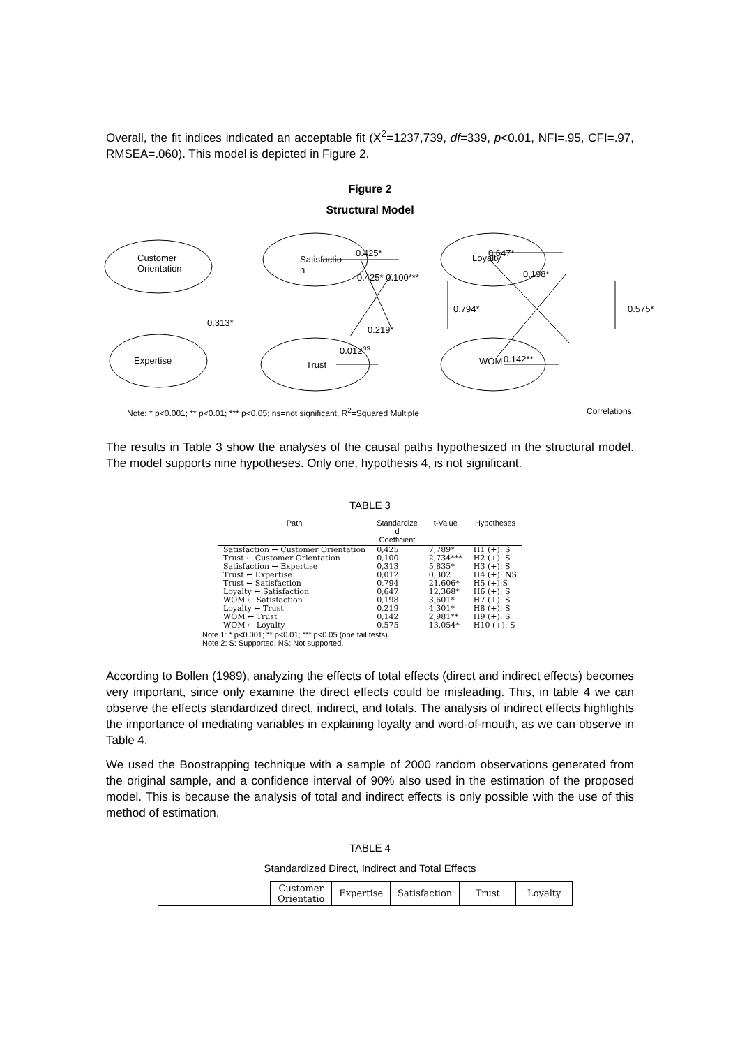Overall, the fit indices indicated an acceptable fit (X<sup>2</sup>=1237,739, df=339, p<0.01, NFI=.95, CFI=.97, RMSEA=.060). This model is depicted in Figure 2.
Figure 2
Structural Model
Customer
Orientation
Expertise
Satisfactio
n
Trust
Loyalty
WOM
0.425*
0.425* 0.100***
0.647*
0,198*
0.794* 0.575*
0.313*
0.219*
0.012<sup>ns</sup>
0.142**
Note: * p<0.001; ** p<0.01; *** p<0.05; ns=not significant, R<sup>2</sup>=Squared Multiple Correlations.
The results in Table 3 show the analyses of the causal paths hypothesized in the structural model. The model supports nine hypotheses. Only one, hypothesis 4, is not significant.
TABLE 3
| Path | Standardize d Coefficient | t-Value | Hypotheses |
| --- | --- | --- | --- |
| Satisfaction ← Customer Orientation | 0,425 | 7,789* | H1 (+): S |
| Trust ← Customer Orientation | 0,100 | 2,734*** | H2 (+): S |
| Satisfaction ← Expertise | 0,313 | 5,835* | H3 (+): S |
| Trust ← Expertise | 0,012 | 0,302 | H4 (+): NS |
| Trust ← Satisfaction | 0,794 | 21,606* | H5 (+):S |
| Loyalty ← Satisfaction | 0,647 | 12,368* | H6 (+): S |
| WOM ← Satisfaction | 0,198 | 3,601* | H7 (+): S |
| Loyalty ← Trust | 0,219 | 4,301* | H8 (+): S |
| WOM ← Trust | 0,142 | 2,981** | H9 (+): S |
| WOM ← Loyalty | 0,575 | 13,054* | H10 (+): S |
Note 1: * p<0.001; ** p<0.01; *** p<0.05 (one tail tests).
Note 2: S: Supported, NS: Not supported.
According to Bollen (1989), analyzing the effects of total effects (direct and indirect effects) becomes very important, since only examine the direct effects could be misleading. This, in table 4 we can observe the effects standardized direct, indirect, and totals. The analysis of indirect effects highlights the importance of mediating variables in explaining loyalty and word-of-mouth, as we can observe in Table 4.
We used the Boostrapping technique with a sample of 2000 random observations generated from the original sample, and a confidence interval of 90% also used in the estimation of the proposed model. This is because the analysis of total and indirect effects is only possible with the use of this method of estimation.
TABLE 4
Standardized Direct, Indirect and Total Effects
| | Customer Orientatio | Expertise | Satisfaction | Trust | Loyalty |